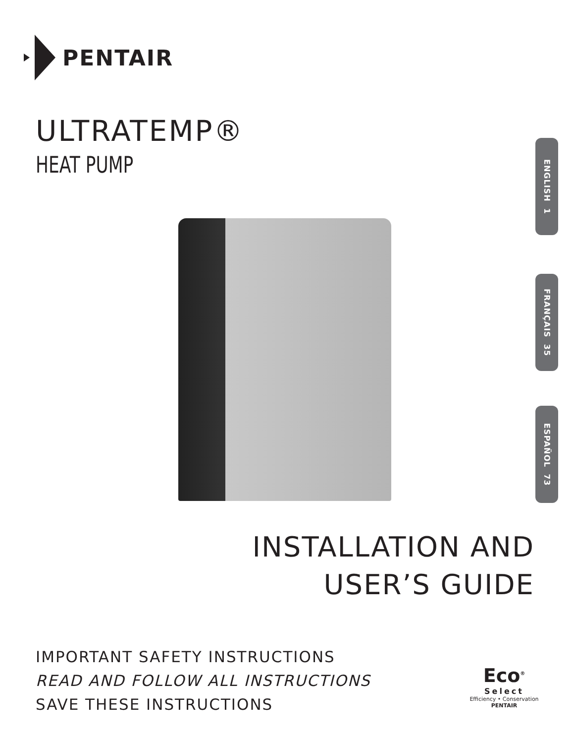PENTAIR
ULTRATEMP®
HEAT PUMP
ENGLISH 1
FRANÇAIS 35
ESPAÑOL 73
INSTALLATION AND
USER’S GUIDE
IMPORTANT SAFETY INSTRUCTIONS
READ AND FOLLOW ALL INSTRUCTIONS
SAVE THESE INSTRUCTIONS
Eco<sup>®</sup>
Select
Efficiency • Conservation
PENTAIR